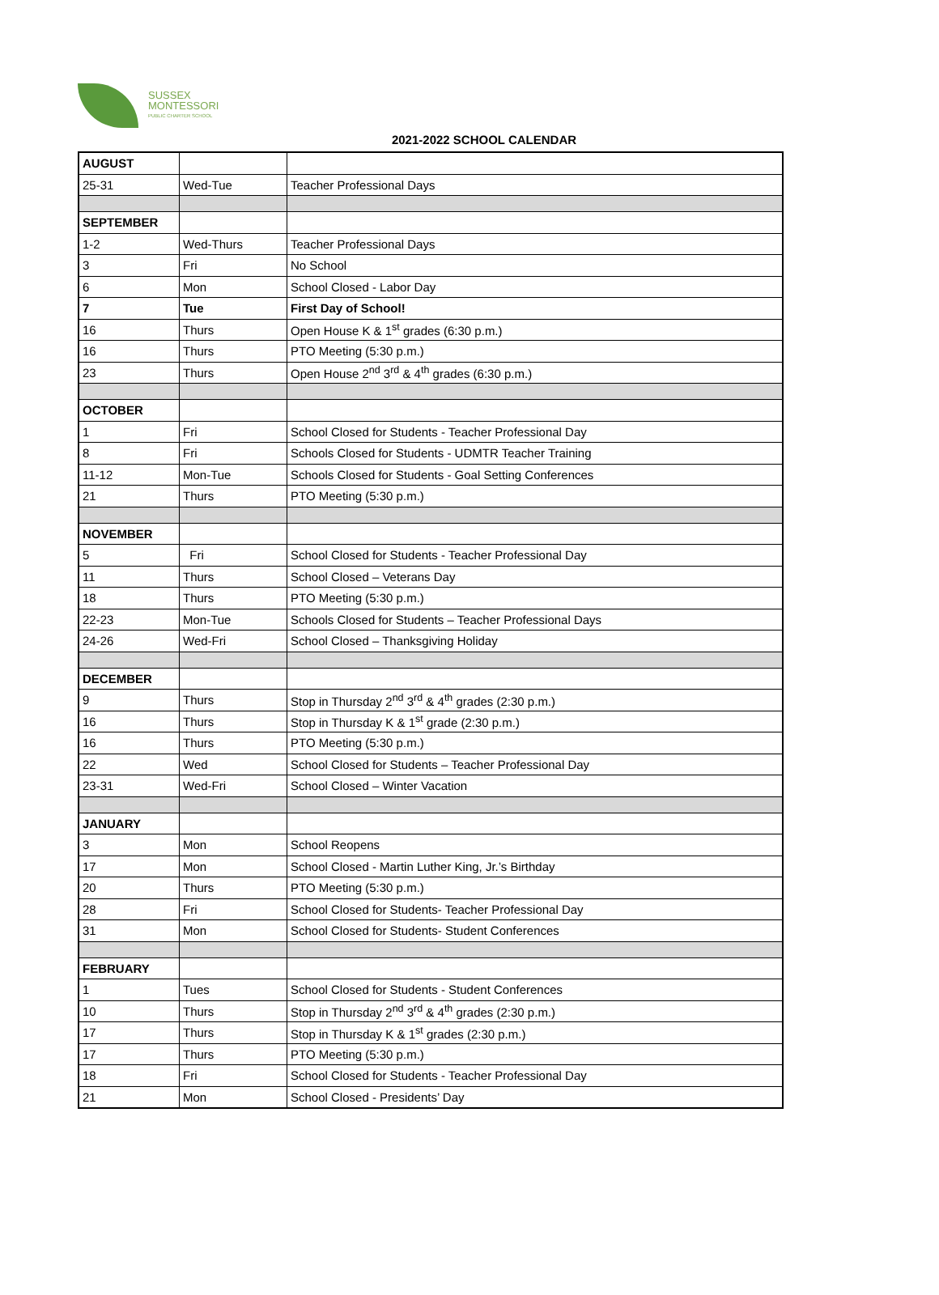SUSSEX
MONTESSORI
PUBLIC CHARTER SCHOOL
2021-2022 SCHOOL CALENDAR
| AUGUST | | |
| 25-31 | Wed-Tue | Teacher Professional Days |
| SEPTEMBER | | |
| 1-2 | Wed-Thurs | Teacher Professional Days |
| 3 | Fri | No School |
| 6 | Mon | School Closed - Labor Day |
| 7 | Tue | First Day of School! |
| 16 | Thurs | Open House K & 1<sup>st</sup> grades (6:30 p.m.) |
| 16 | Thurs | PTO Meeting (5:30 p.m.) |
| 23 | Thurs | Open House 2<sup>nd</sup> 3<sup>rd</sup> & 4<sup>th</sup> grades (6:30 p.m.) |
| OCTOBER | | |
| 1 | Fri | School Closed for Students - Teacher Professional Day |
| 8 | Fri | Schools Closed for Students - UDMTR Teacher Training |
| 11-12 | Mon-Tue | Schools Closed for Students - Goal Setting Conferences |
| 21 | Thurs | PTO Meeting (5:30 p.m.) |
| NOVEMBER | | |
| 5 | Fri | School Closed for Students - Teacher Professional Day |
| 11 | Thurs | School Closed – Veterans Day |
| 18 | Thurs | PTO Meeting (5:30 p.m.) |
| 22-23 | Mon-Tue | Schools Closed for Students – Teacher Professional Days |
| 24-26 | Wed-Fri | School Closed – Thanksgiving Holiday |
| DECEMBER | | |
| 9 | Thurs | Stop in Thursday 2<sup>nd</sup> 3<sup>rd</sup> & 4<sup>th</sup> grades (2:30 p.m.) |
| 16 | Thurs | Stop in Thursday K & 1<sup>st</sup> grade (2:30 p.m.) |
| 16 | Thurs | PTO Meeting (5:30 p.m.) |
| 22 | Wed | School Closed for Students – Teacher Professional Day |
| 23-31 | Wed-Fri | School Closed – Winter Vacation |
| JANUARY | | |
| 3 | Mon | School Reopens |
| 17 | Mon | School Closed - Martin Luther King, Jr.’s Birthday |
| 20 | Thurs | PTO Meeting (5:30 p.m.) |
| 28 | Fri | School Closed for Students- Teacher Professional Day |
| 31 | Mon | School Closed for Students- Student Conferences |
| FEBRUARY | | |
| 1 | Tues | School Closed for Students - Student Conferences |
| 10 | Thurs | Stop in Thursday 2<sup>nd</sup> 3<sup>rd</sup> & 4<sup>th</sup> grades (2:30 p.m.) |
| 17 | Thurs | Stop in Thursday K & 1<sup>st</sup> grades (2:30 p.m.) |
| 17 | Thurs | PTO Meeting (5:30 p.m.) |
| 18 | Fri | School Closed for Students - Teacher Professional Day |
| 21 | Mon | School Closed - Presidents’ Day |